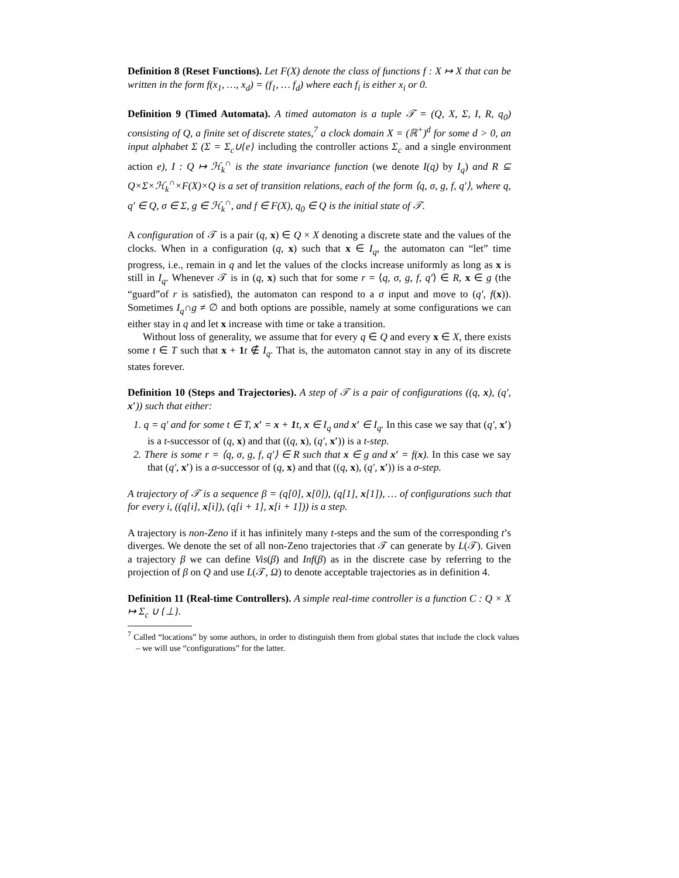Definition 8 (Reset Functions). Let F(X) denote the class of functions f : X ↦ X that can be written in the form f(x<sub>1</sub>, …, x<sub>d</sub>) = (f<sub>1</sub>, … f<sub>d</sub>) where each f<sub>i</sub> is either x<sub>i</sub> or 0.
Definition 9 (Timed Automata). A timed automaton is a tuple 𝒯 = (Q, X, Σ, I, R, q<sub>0</sub>) consisting of Q, a finite set of discrete states,<sup>7</sup> a clock domain X = (ℝ<sup>+</sup>)<sup>d</sup> for some d > 0, an input alphabet Σ (Σ = Σ<sub>c</sub>∪{e} including the controller actions Σ<sub>c</sub> and a single environment action e), I : Q ↦ ℋ<sub>k</sub><sup>∩</sup> is the state invariance function (we denote I(q) by I<sub>q</sub>) and R ⊆ Q×Σ×ℋ<sub>k</sub><sup>∩</sup>×F(X)×Q is a set of transition relations, each of the form ⟨q, σ, g, f, q′⟩, where q, q′ ∈ Q, σ ∈ Σ, g ∈ ℋ<sub>k</sub><sup>∩</sup>, and f ∈ F(X), q<sub>0</sub> ∈ Q is the initial state of 𝒯.
A configuration of 𝒯 is a pair (q, x) ∈ Q × X denoting a discrete state and the values of the clocks. When in a configuration (q, x) such that x ∈ I<sub>q</sub>, the automaton can “let” time progress, i.e., remain in q and let the values of the clocks increase uniformly as long as x is still in I<sub>q</sub>. Whenever 𝒯 is in (q, x) such that for some r = ⟨q, σ, g, f, q′⟩ ∈ R, x ∈ g (the “guard”of r is satisfied), the automaton can respond to a σ input and move to (q′, f(x)). Sometimes I<sub>q</sub>∩g ≠ ∅ and both options are possible, namely at some configurations we can either stay in q and let x increase with time or take a transition.
Without loss of generality, we assume that for every q ∈ Q and every x ∈ X, there exists some t ∈ T such that x + 1 t ∉ I<sub>q</sub>. That is, the automaton cannot stay in any of its discrete states forever.
Definition 10 (Steps and Trajectories). A step of 𝒯 is a pair of configurations ((q, x), (q′, x′)) such that either:
1. q = q′ and for some t ∈ T, x′ = x + 1t, x ∈ I<sub>q</sub> and x′ ∈ I<sub>q</sub>. In this case we say that (q′, x′) is a t-successor of (q, x) and that ((q, x), (q′, x′)) is a t-step.
2. There is some r = ⟨q, σ, g, f, q′⟩ ∈ R such that x ∈ g and x′ = f(x). In this case we say that (q′, x′) is a σ-successor of (q, x) and that ((q, x), (q′, x′)) is a σ-step.
A trajectory of 𝒯 is a sequence β = (q[0], x[0]), (q[1], x[1]), … of configurations such that for every i, ((q[i], x[i]), (q[i + 1], x[i + 1])) is a step.
A trajectory is non-Zeno if it has infinitely many t-steps and the sum of the corresponding t’s diverges. We denote the set of all non-Zeno trajectories that 𝒯 can generate by L(𝒯). Given a trajectory β we can define Vis(β) and Inf(β) as in the discrete case by referring to the projection of β on Q and use L(𝒯, Ω) to denote acceptable trajectories as in definition 4.
Definition 11 (Real-time Controllers). A simple real-time controller is a function C : Q × X ↦ Σ<sub>c</sub> ∪ {⊥}.
<sup>7</sup> Called “locations” by some authors, in order to distinguish them from global states that include the clock values – we will use “configurations” for the latter.